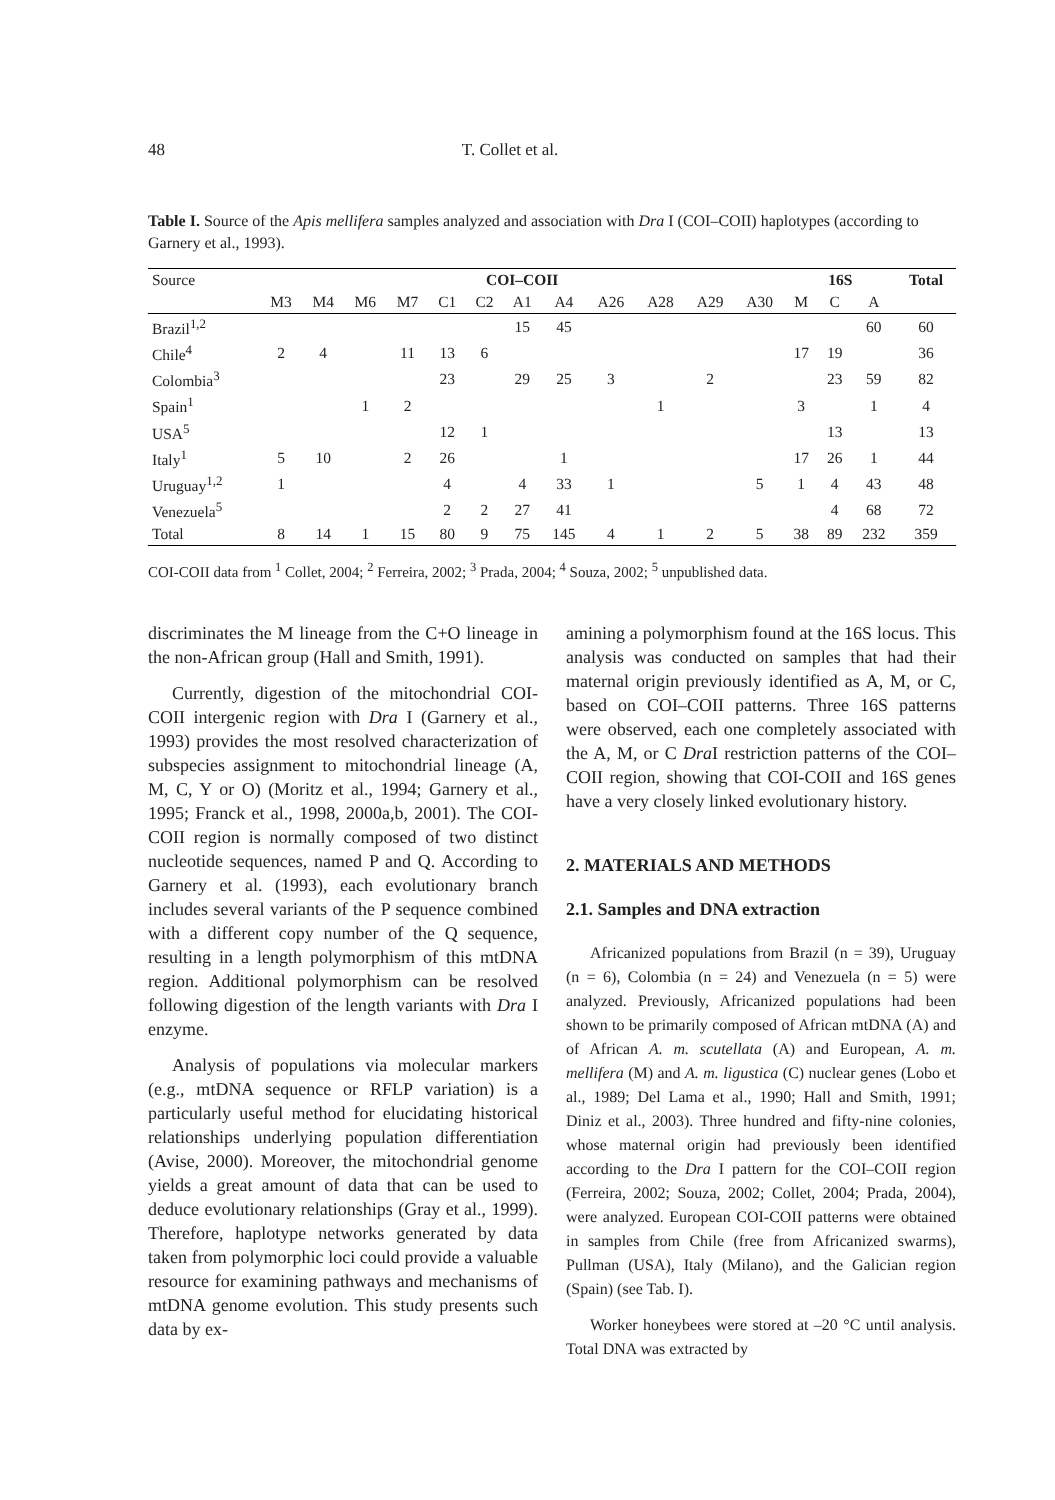48 T. Collet et al.
Table I. Source of the Apis mellifera samples analyzed and association with Dra I (COI–COII) haplotypes (according to Garnery et al., 1993).
| Source | COI–COII | | | | | | | | | | | | 16S | | | Total |
| --- | --- | --- | --- | --- | --- | --- | --- | --- | --- | --- | --- | --- | --- | --- | --- | --- |
| | M3 | M4 | M6 | M7 | C1 | C2 | A1 | A4 | A26 | A28 | A29 | A30 | M | C | A | |
| Brazil<sup>1,2</sup> | | | | | | | 15 | 45 | | | | | | | 60 | 60 |
| Chile<sup>4</sup> | 2 | 4 | | 11 | 13 | 6 | | | | | | | 17 | 19 | | 36 |
| Colombia<sup>3</sup> | | | | | 23 | | 29 | 25 | 3 | | 2 | | | 23 | 59 | 82 |
| Spain<sup>1</sup> | | | 1 | 2 | | | | | | 1 | | | 3 | | 1 | 4 |
| USA<sup>5</sup> | | | | | 12 | 1 | | | | | | | | 13 | | 13 |
| Italy<sup>1</sup> | 5 | 10 | | 2 | 26 | | | 1 | | | | | 17 | 26 | 1 | 44 |
| Uruguay<sup>1,2</sup> | 1 | | | | 4 | | 4 | 33 | 1 | | | 5 | 1 | 4 | 43 | 48 |
| Venezuela<sup>5</sup> | | | | | 2 | 2 | 27 | 41 | | | | | | 4 | 68 | 72 |
| Total | 8 | 14 | 1 | 15 | 80 | 9 | 75 | 145 | 4 | 1 | 2 | 5 | 38 | 89 | 232 | 359 |
COI-COII data from <sup>1</sup> Collet, 2004; <sup>2</sup> Ferreira, 2002; <sup>3</sup> Prada, 2004; <sup>4</sup> Souza, 2002; <sup>5</sup> unpublished data.
discriminates the M lineage from the C+O lineage in the non-African group (Hall and Smith, 1991).
Currently, digestion of the mitochondrial COI-COII intergenic region with Dra I (Garnery et al., 1993) provides the most resolved characterization of subspecies assignment to mitochondrial lineage (A, M, C, Y or O) (Moritz et al., 1994; Garnery et al., 1995; Franck et al., 1998, 2000a,b, 2001). The COI-COII region is normally composed of two distinct nucleotide sequences, named P and Q. According to Garnery et al. (1993), each evolutionary branch includes several variants of the P sequence combined with a different copy number of the Q sequence, resulting in a length polymorphism of this mtDNA region. Additional polymorphism can be resolved following digestion of the length variants with Dra I enzyme.
Analysis of populations via molecular markers (e.g., mtDNA sequence or RFLP variation) is a particularly useful method for elucidating historical relationships underlying population differentiation (Avise, 2000). Moreover, the mitochondrial genome yields a great amount of data that can be used to deduce evolutionary relationships (Gray et al., 1999). Therefore, haplotype networks generated by data taken from polymorphic loci could provide a valuable resource for examining pathways and mechanisms of mtDNA genome evolution. This study presents such data by ex-
amining a polymorphism found at the 16S locus. This analysis was conducted on samples that had their maternal origin previously identified as A, M, or C, based on COI–COII patterns. Three 16S patterns were observed, each one completely associated with the A, M, or C Dra I restriction patterns of the COI–COII region, showing that COI-COII and 16S genes have a very closely linked evolutionary history.
2. MATERIALS AND METHODS
2.1. Samples and DNA extraction
Africanized populations from Brazil (n = 39), Uruguay (n = 6), Colombia (n = 24) and Venezuela (n = 5) were analyzed. Previously, Africanized populations had been shown to be primarily composed of African mtDNA (A) and of African A. m. scutellata (A) and European, A. m. mellifera (M) and A. m. ligustica (C) nuclear genes (Lobo et al., 1989; Del Lama et al., 1990; Hall and Smith, 1991; Diniz et al., 2003). Three hundred and fifty-nine colonies, whose maternal origin had previously been identified according to the Dra I pattern for the COI–COII region (Ferreira, 2002; Souza, 2002; Collet, 2004; Prada, 2004), were analyzed. European COI-COII patterns were obtained in samples from Chile (free from Africanized swarms), Pullman (USA), Italy (Milano), and the Galician region (Spain) (see Tab. I).
Worker honeybees were stored at –20 °C until analysis. Total DNA was extracted by